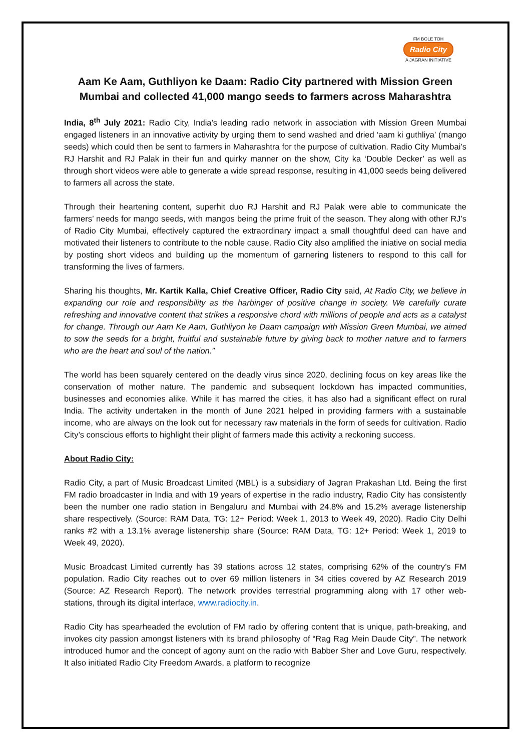FM BOLE TOH
Radio City
A JAGRAN INITIATIVE
Aam Ke Aam, Guthliyon ke Daam: Radio City partnered with Mission Green Mumbai and collected 41,000 mango seeds to farmers across Maharashtra
India, 8<sup>th</sup> July 2021: Radio City, India’s leading radio network in association with Mission Green Mumbai engaged listeners in an innovative activity by urging them to send washed and dried ‘aam ki guthliya’ (mango seeds) which could then be sent to farmers in Maharashtra for the purpose of cultivation. Radio City Mumbai’s RJ Harshit and RJ Palak in their fun and quirky manner on the show, City ka ‘Double Decker’ as well as through short videos were able to generate a wide spread response, resulting in 41,000 seeds being delivered to farmers all across the state.
Through their heartening content, superhit duo RJ Harshit and RJ Palak were able to communicate the farmers’ needs for mango seeds, with mangos being the prime fruit of the season. They along with other RJ’s of Radio City Mumbai, effectively captured the extraordinary impact a small thoughtful deed can have and motivated their listeners to contribute to the noble cause. Radio City also amplified the iniative on social media by posting short videos and building up the momentum of garnering listeners to respond to this call for transforming the lives of farmers.
Sharing his thoughts, Mr. Kartik Kalla, Chief Creative Officer, Radio City said, At Radio City, we believe in expanding our role and responsibility as the harbinger of positive change in society. We carefully curate refreshing and innovative content that strikes a responsive chord with millions of people and acts as a catalyst for change. Through our Aam Ke Aam, Guthliyon ke Daam campaign with Mission Green Mumbai, we aimed to sow the seeds for a bright, fruitful and sustainable future by giving back to mother nature and to farmers who are the heart and soul of the nation.”
The world has been squarely centered on the deadly virus since 2020, declining focus on key areas like the conservation of mother nature. The pandemic and subsequent lockdown has impacted communities, businesses and economies alike. While it has marred the cities, it has also had a significant effect on rural India. The activity undertaken in the month of June 2021 helped in providing farmers with a sustainable income, who are always on the look out for necessary raw materials in the form of seeds for cultivation. Radio City’s conscious efforts to highlight their plight of farmers made this activity a reckoning success.
About Radio City:
Radio City, a part of Music Broadcast Limited (MBL) is a subsidiary of Jagran Prakashan Ltd. Being the first FM radio broadcaster in India and with 19 years of expertise in the radio industry, Radio City has consistently been the number one radio station in Bengaluru and Mumbai with 24.8% and 15.2% average listenership share respectively. (Source: RAM Data, TG: 12+ Period: Week 1, 2013 to Week 49, 2020). Radio City Delhi ranks #2 with a 13.1% average listenership share (Source: RAM Data, TG: 12+ Period: Week 1, 2019 to Week 49, 2020).
Music Broadcast Limited currently has 39 stations across 12 states, comprising 62% of the country’s FM population. Radio City reaches out to over 69 million listeners in 34 cities covered by AZ Research 2019 (Source: AZ Research Report). The network provides terrestrial programming along with 17 other web-stations, through its digital interface, www.radiocity.in.
Radio City has spearheaded the evolution of FM radio by offering content that is unique, path-breaking, and invokes city passion amongst listeners with its brand philosophy of “Rag Rag Mein Daude City”. The network introduced humor and the concept of agony aunt on the radio with Babber Sher and Love Guru, respectively. It also initiated Radio City Freedom Awards, a platform to recognize